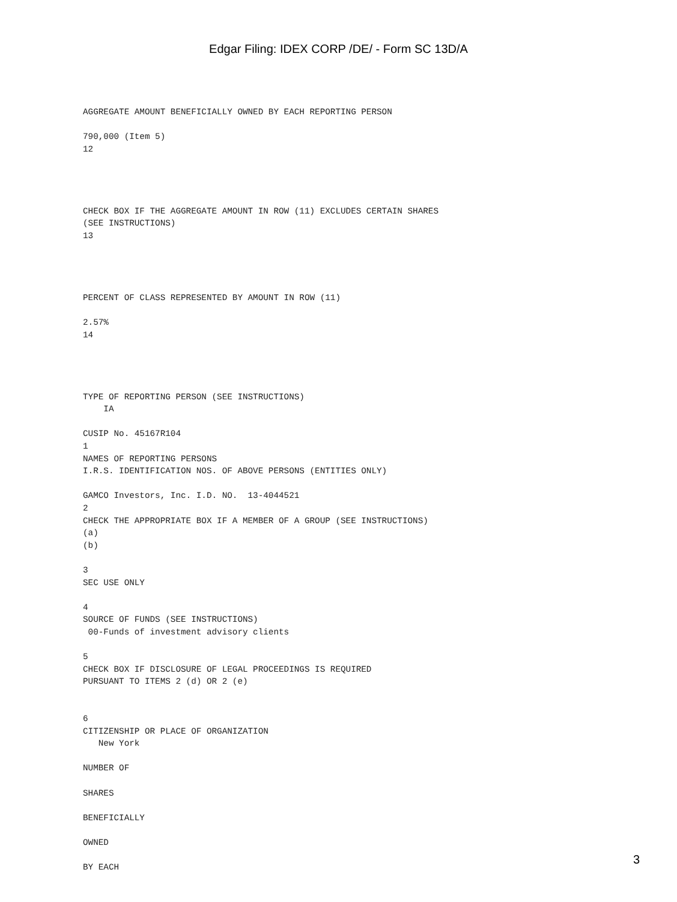Edgar Filing: IDEX CORP /DE/ - Form SC 13D/A
AGGREGATE AMOUNT BENEFICIALLY OWNED BY EACH REPORTING PERSON

790,000 (Item 5)
12




CHECK BOX IF THE AGGREGATE AMOUNT IN ROW (11) EXCLUDES CERTAIN SHARES
(SEE INSTRUCTIONS)
13




PERCENT OF CLASS REPRESENTED BY AMOUNT IN ROW (11)

2.57%
14




TYPE OF REPORTING PERSON (SEE INSTRUCTIONS)
    IA

CUSIP No. 45167R104
1
NAMES OF REPORTING PERSONS
I.R.S. IDENTIFICATION NOS. OF ABOVE PERSONS (ENTITIES ONLY)

GAMCO Investors, Inc. I.D. NO.  13-4044521
2
CHECK THE APPROPRIATE BOX IF A MEMBER OF A GROUP (SEE INSTRUCTIONS)
(a)
(b)

3
SEC USE ONLY

4
SOURCE OF FUNDS (SEE INSTRUCTIONS)
 00-Funds of investment advisory clients

5
CHECK BOX IF DISCLOSURE OF LEGAL PROCEEDINGS IS REQUIRED
PURSUANT TO ITEMS 2 (d) OR 2 (e)


6
CITIZENSHIP OR PLACE OF ORGANIZATION
   New York

NUMBER OF

SHARES

BENEFICIALLY

OWNED

BY EACH
3